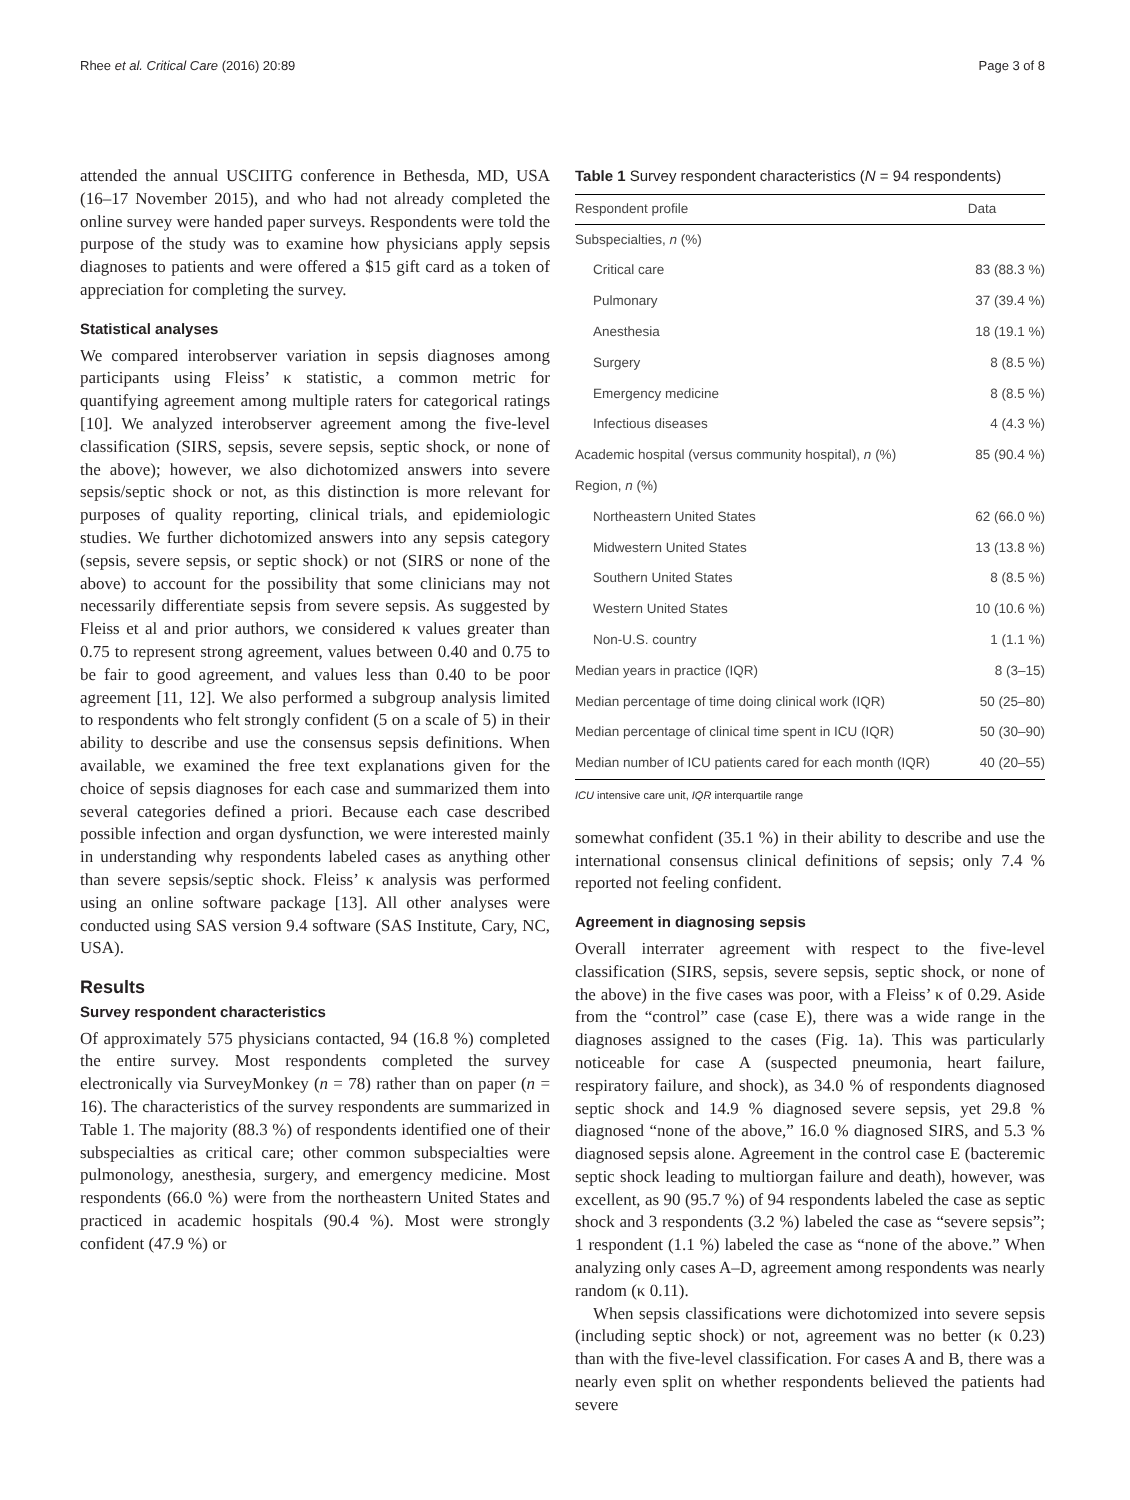Rhee et al. Critical Care (2016) 20:89 Page 3 of 8
attended the annual USCIITG conference in Bethesda, MD, USA (16–17 November 2015), and who had not already completed the online survey were handed paper surveys. Respondents were told the purpose of the study was to examine how physicians apply sepsis diagnoses to patients and were offered a $15 gift card as a token of appreciation for completing the survey.
Statistical analyses
We compared interobserver variation in sepsis diagnoses among participants using Fleiss’ κ statistic, a common metric for quantifying agreement among multiple raters for categorical ratings [10]. We analyzed interobserver agreement among the five-level classification (SIRS, sepsis, severe sepsis, septic shock, or none of the above); however, we also dichotomized answers into severe sepsis/septic shock or not, as this distinction is more relevant for purposes of quality reporting, clinical trials, and epidemiologic studies. We further dichotomized answers into any sepsis category (sepsis, severe sepsis, or septic shock) or not (SIRS or none of the above) to account for the possibility that some clinicians may not necessarily differentiate sepsis from severe sepsis. As suggested by Fleiss et al and prior authors, we considered κ values greater than 0.75 to represent strong agreement, values between 0.40 and 0.75 to be fair to good agreement, and values less than 0.40 to be poor agreement [11, 12]. We also performed a subgroup analysis limited to respondents who felt strongly confident (5 on a scale of 5) in their ability to describe and use the consensus sepsis definitions. When available, we examined the free text explanations given for the choice of sepsis diagnoses for each case and summarized them into several categories defined a priori. Because each case described possible infection and organ dysfunction, we were interested mainly in understanding why respondents labeled cases as anything other than severe sepsis/septic shock. Fleiss’ κ analysis was performed using an online software package [13]. All other analyses were conducted using SAS version 9.4 software (SAS Institute, Cary, NC, USA).
Results
Survey respondent characteristics
Of approximately 575 physicians contacted, 94 (16.8 %) completed the entire survey. Most respondents completed the survey electronically via SurveyMonkey (n = 78) rather than on paper (n = 16). The characteristics of the survey respondents are summarized in Table 1. The majority (88.3 %) of respondents identified one of their subspecialties as critical care; other common subspecialties were pulmonology, anesthesia, surgery, and emergency medicine. Most respondents (66.0 %) were from the northeastern United States and practiced in academic hospitals (90.4 %). Most were strongly confident (47.9 %) or
Table 1 Survey respondent characteristics (N = 94 respondents)
| Respondent profile | Data |
| --- | --- |
| Subspecialties, n (%) | |
| Critical care | 83 (88.3 %) |
| Pulmonary | 37 (39.4 %) |
| Anesthesia | 18 (19.1 %) |
| Surgery | 8 (8.5 %) |
| Emergency medicine | 8 (8.5 %) |
| Infectious diseases | 4 (4.3 %) |
| Academic hospital (versus community hospital), n (%) | 85 (90.4 %) |
| Region, n (%) | |
| Northeastern United States | 62 (66.0 %) |
| Midwestern United States | 13 (13.8 %) |
| Southern United States | 8 (8.5 %) |
| Western United States | 10 (10.6 %) |
| Non-U.S. country | 1 (1.1 %) |
| Median years in practice (IQR) | 8 (3–15) |
| Median percentage of time doing clinical work (IQR) | 50 (25–80) |
| Median percentage of clinical time spent in ICU (IQR) | 50 (30–90) |
| Median number of ICU patients cared for each month (IQR) | 40 (20–55) |
ICU intensive care unit, IQR interquartile range
somewhat confident (35.1 %) in their ability to describe and use the international consensus clinical definitions of sepsis; only 7.4 % reported not feeling confident.
Agreement in diagnosing sepsis
Overall interrater agreement with respect to the five-level classification (SIRS, sepsis, severe sepsis, septic shock, or none of the above) in the five cases was poor, with a Fleiss’ κ of 0.29. Aside from the “control” case (case E), there was a wide range in the diagnoses assigned to the cases (Fig. 1a). This was particularly noticeable for case A (suspected pneumonia, heart failure, respiratory failure, and shock), as 34.0 % of respondents diagnosed septic shock and 14.9 % diagnosed severe sepsis, yet 29.8 % diagnosed “none of the above,” 16.0 % diagnosed SIRS, and 5.3 % diagnosed sepsis alone. Agreement in the control case E (bacteremic septic shock leading to multiorgan failure and death), however, was excellent, as 90 (95.7 %) of 94 respondents labeled the case as septic shock and 3 respondents (3.2 %) labeled the case as “severe sepsis”; 1 respondent (1.1 %) labeled the case as “none of the above.” When analyzing only cases A–D, agreement among respondents was nearly random (κ 0.11).
When sepsis classifications were dichotomized into severe sepsis (including septic shock) or not, agreement was no better (κ 0.23) than with the five-level classification. For cases A and B, there was a nearly even split on whether respondents believed the patients had severe